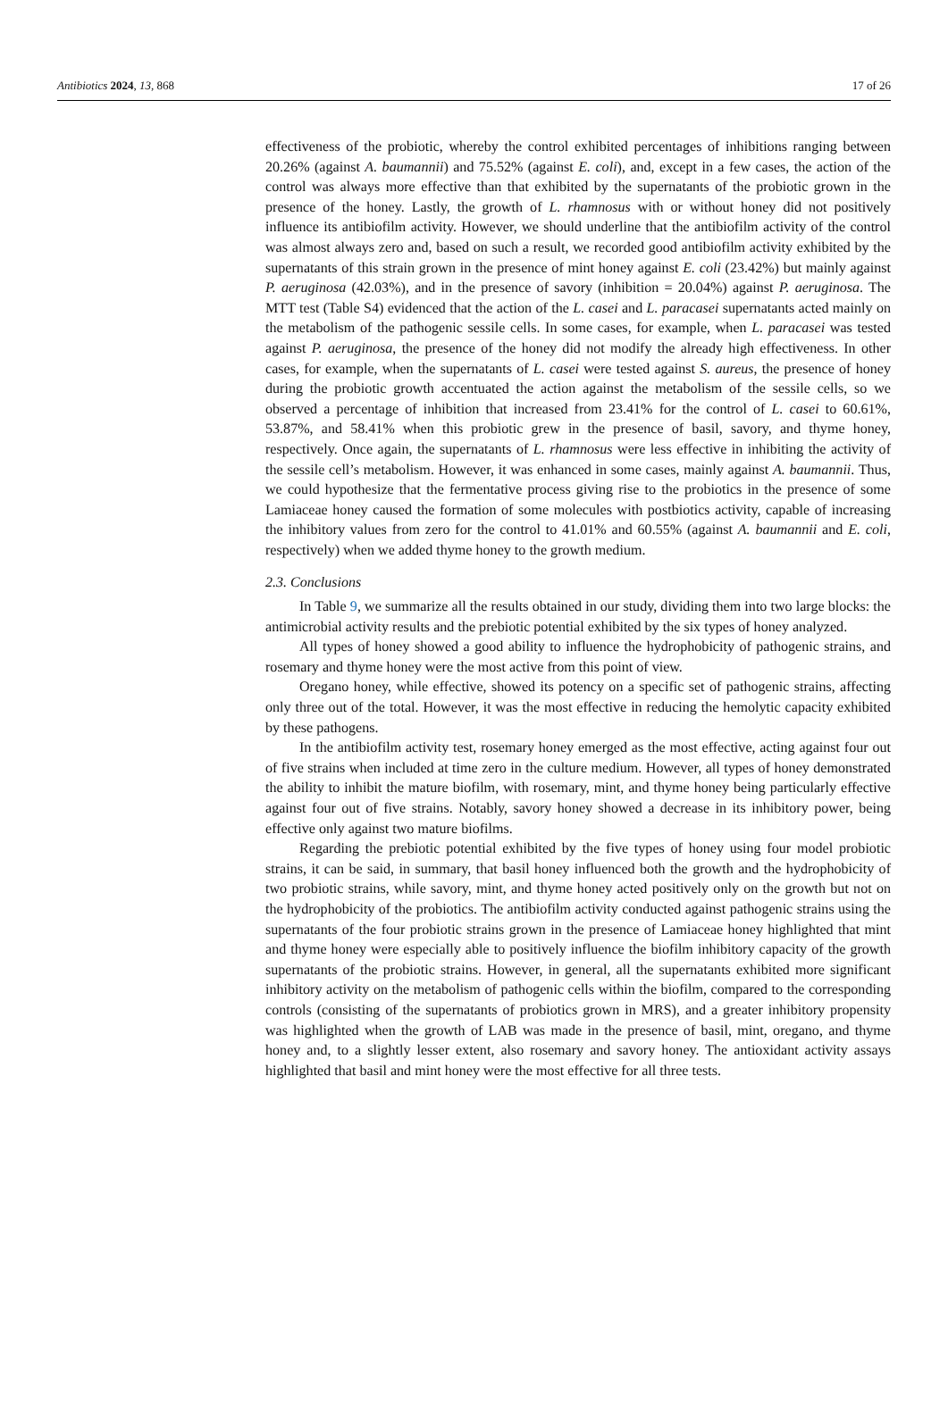Antibiotics 2024, 13, 868 17 of 26
effectiveness of the probiotic, whereby the control exhibited percentages of inhibitions ranging between 20.26% (against A. baumannii) and 75.52% (against E. coli), and, except in a few cases, the action of the control was always more effective than that exhibited by the supernatants of the probiotic grown in the presence of the honey. Lastly, the growth of L. rhamnosus with or without honey did not positively influence its antibiofilm activity. However, we should underline that the antibiofilm activity of the control was almost always zero and, based on such a result, we recorded good antibiofilm activity exhibited by the supernatants of this strain grown in the presence of mint honey against E. coli (23.42%) but mainly against P. aeruginosa (42.03%), and in the presence of savory (inhibition = 20.04%) against P. aeruginosa. The MTT test (Table S4) evidenced that the action of the L. casei and L. paracasei supernatants acted mainly on the metabolism of the pathogenic sessile cells. In some cases, for example, when L. paracasei was tested against P. aeruginosa, the presence of the honey did not modify the already high effectiveness. In other cases, for example, when the supernatants of L. casei were tested against S. aureus, the presence of honey during the probiotic growth accentuated the action against the metabolism of the sessile cells, so we observed a percentage of inhibition that increased from 23.41% for the control of L. casei to 60.61%, 53.87%, and 58.41% when this probiotic grew in the presence of basil, savory, and thyme honey, respectively. Once again, the supernatants of L. rhamnosus were less effective in inhibiting the activity of the sessile cell’s metabolism. However, it was enhanced in some cases, mainly against A. baumannii. Thus, we could hypothesize that the fermentative process giving rise to the probiotics in the presence of some Lamiaceae honey caused the formation of some molecules with postbiotics activity, capable of increasing the inhibitory values from zero for the control to 41.01% and 60.55% (against A. baumannii and E. coli, respectively) when we added thyme honey to the growth medium.
2.3. Conclusions
In Table 9, we summarize all the results obtained in our study, dividing them into two large blocks: the antimicrobial activity results and the prebiotic potential exhibited by the six types of honey analyzed.
All types of honey showed a good ability to influence the hydrophobicity of pathogenic strains, and rosemary and thyme honey were the most active from this point of view.
Oregano honey, while effective, showed its potency on a specific set of pathogenic strains, affecting only three out of the total. However, it was the most effective in reducing the hemolytic capacity exhibited by these pathogens.
In the antibiofilm activity test, rosemary honey emerged as the most effective, acting against four out of five strains when included at time zero in the culture medium. However, all types of honey demonstrated the ability to inhibit the mature biofilm, with rosemary, mint, and thyme honey being particularly effective against four out of five strains. Notably, savory honey showed a decrease in its inhibitory power, being effective only against two mature biofilms.
Regarding the prebiotic potential exhibited by the five types of honey using four model probiotic strains, it can be said, in summary, that basil honey influenced both the growth and the hydrophobicity of two probiotic strains, while savory, mint, and thyme honey acted positively only on the growth but not on the hydrophobicity of the probiotics. The antibiofilm activity conducted against pathogenic strains using the supernatants of the four probiotic strains grown in the presence of Lamiaceae honey highlighted that mint and thyme honey were especially able to positively influence the biofilm inhibitory capacity of the growth supernatants of the probiotic strains. However, in general, all the supernatants exhibited more significant inhibitory activity on the metabolism of pathogenic cells within the biofilm, compared to the corresponding controls (consisting of the supernatants of probiotics grown in MRS), and a greater inhibitory propensity was highlighted when the growth of LAB was made in the presence of basil, mint, oregano, and thyme honey and, to a slightly lesser extent, also rosemary and savory honey. The antioxidant activity assays highlighted that basil and mint honey were the most effective for all three tests.